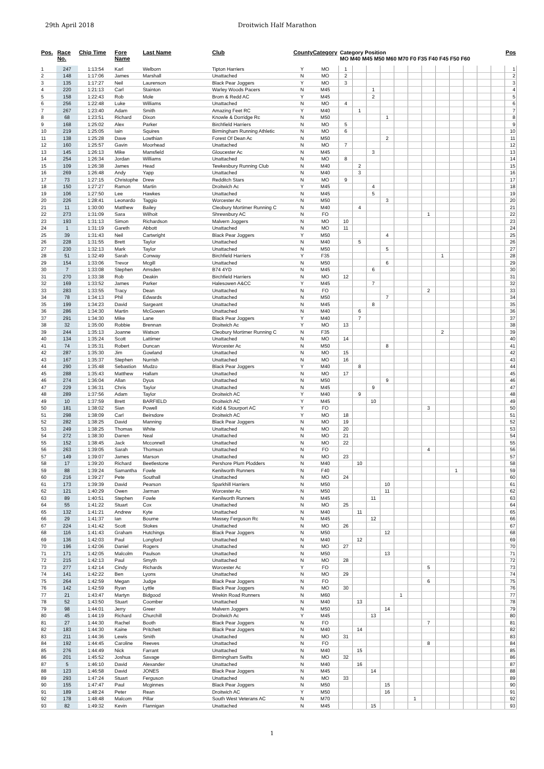29th April 2018 Droitwich Half Marathon
| Pos. | Race No. | Chip Time | Fore Name | Last Name | Club | County | Category | Category Position MO M40 M45 M50 M60 M70 F0 F35 F40 F45 F50 F60 | | | | | | | | | | | | Pos |
| --- | --- | --- | --- | --- | --- | --- | --- | --- | --- | --- | --- | --- | --- | --- | --- | --- | --- | --- | --- | --- |
| 1 | 247 | 1:13:54 | Karl | Welborn | Tipton Harriers | Y | MO | 1 | | | | | | | | | | | | 1 |
| 2 | 148 | 1:17:06 | James | Marshall | Unattached | N | MO | 2 | | | | | | | | | | | | 2 |
| 3 | 135 | 1:17:27 | Neil | Laurenson | Black Pear Joggers | Y | MO | 3 | | | | | | | | | | | | 3 |
| 4 | 220 | 1:21:13 | Carl | Stainton | Warley Woods Pacers | N | M45 | | | 1 | | | | | | | | | | 4 |
| 5 | 158 | 1:22:43 | Rob | Mole | Brom & Redd AC | Y | M45 | | | 2 | | | | | | | | | | 5 |
| 6 | 256 | 1:22:48 | Luke | Williams | Unattached | N | MO | 4 | | | | | | | | | | | | 6 |
| 7 | 267 | 1:23:40 | Adam | Smith | Amazing Feet RC | Y | M40 | | 1 | | | | | | | | | | | 7 |
| 8 | 68 | 1:23:51 | Richard | Dixon | Knowle & Dorridge Rc | N | M50 | | | | 1 | | | | | | | | | 8 |
| 9 | 168 | 1:25:02 | Alex | Parker | Birchfield Harriers | N | MO | 5 | | | | | | | | | | | | 9 |
| 10 | 219 | 1:25:05 | Iain | Squires | Birmingham Running Athletic | N | MO | 6 | | | | | | | | | | | | 10 |
| 11 | 138 | 1:25:28 | Dave | Lowthian | Forest Of Dean Ac | N | M50 | | | | 2 | | | | | | | | | 11 |
| 12 | 160 | 1:25:57 | Gavin | Moorhead | Unattached | N | MO | 7 | | | | | | | | | | | | 12 |
| 13 | 145 | 1:26:13 | Mike | Mansfield | Gloucester Ac | N | M45 | | | 3 | | | | | | | | | | 13 |
| 14 | 254 | 1:26:34 | Jordan | Williams | Unattached | N | MO | 8 | | | | | | | | | | | | 14 |
| 15 | 109 | 1:26:38 | James | Head | Tewkesbury Running Club | N | M40 | | 2 | | | | | | | | | | | 15 |
| 16 | 269 | 1:26:48 | Andy | Yapp | Unattached | N | M40 | | 3 | | | | | | | | | | | 16 |
| 17 | 73 | 1:27:15 | Christophe | Drew | Redditch Stars | N | MO | 9 | | | | | | | | | | | | 17 |
| 18 | 150 | 1:27:27 | Ramon | Martin | Droitwich Ac | Y | M45 | | | 4 | | | | | | | | | | 18 |
| 19 | 106 | 1:27:50 | Lee | Hawkes | Unattached | N | M45 | | | 5 | | | | | | | | | | 19 |
| 20 | 226 | 1:28:41 | Leonardo | Taggio | Worcester Ac | N | M50 | | | | 3 | | | | | | | | | 20 |
| 21 | 11 | 1:30:00 | Matthew | Bailey | Cleobury Mortimer Running C | N | M40 | | 4 | | | | | | | | | | | 21 |
| 22 | 273 | 1:31:09 | Sara | Wilhoit | Shrewsbury AC | N | FO | | | | | | | 1 | | | | | | 22 |
| 23 | 193 | 1:31:13 | Simon | Richardson | Malvern Joggers | N | MO | 10 | | | | | | | | | | | | 23 |
| 24 | 1 | 1:31:19 | Gareth | Abbott | Unattached | N | MO | 11 | | | | | | | | | | | | 24 |
| 25 | 39 | 1:31:43 | Neil | Cartwright | Black Pear Joggers | Y | M50 | | | | 4 | | | | | | | | | 25 |
| 26 | 228 | 1:31:55 | Brett | Taylor | Unattached | N | M40 | | 5 | | | | | | | | | | | 26 |
| 27 | 230 | 1:32:13 | Mark | Taylor | Unattached | N | M50 | | | | 5 | | | | | | | | | 27 |
| 28 | 51 | 1:32:49 | Sarah | Conway | Birchfield Harriers | Y | F35 | | | | | | | | 1 | | | | | 28 |
| 29 | 154 | 1:33:06 | Trevor | Mcgill | Unattached | N | M50 | | | | 6 | | | | | | | | | 29 |
| 30 | 7 | 1:33:08 | Stephen | Amsden | B74 4YD | N | M45 | | | 6 | | | | | | | | | | 30 |
| 31 | 270 | 1:33:38 | Rob | Deakin | Birchfield Harriers | N | MO | 12 | | | | | | | | | | | | 31 |
| 32 | 169 | 1:33:52 | James | Parker | Halesowen A&CC | Y | M45 | | | 7 | | | | | | | | | | 32 |
| 33 | 283 | 1:33:55 | Tracy | Dean | Unattached | N | FO | | | | | | | 2 | | | | | | 33 |
| 34 | 78 | 1:34:13 | Phil | Edwards | Unattached | N | M50 | | | | 7 | | | | | | | | | 34 |
| 35 | 199 | 1:34:23 | David | Sargeant | Unattached | N | M45 | | | 8 | | | | | | | | | | 35 |
| 36 | 286 | 1:34:30 | Martin | McGowen | Unattached | N | M40 | | 6 | | | | | | | | | | | 36 |
| 37 | 291 | 1:34:30 | Mike | Lane | Black Pear Joggers | Y | M40 | | 7 | | | | | | | | | | | 37 |
| 38 | 32 | 1:35:00 | Robbie | Brennan | Droitwich Ac | Y | MO | 13 | | | | | | | | | | | | 38 |
| 39 | 244 | 1:35:13 | Joanne | Watson | Cleobury Mortimer Running C | N | F35 | | | | | | | | 2 | | | | | 39 |
| 40 | 134 | 1:35:24 | Scott | Lattimer | Unattached | N | MO | 14 | | | | | | | | | | | | 40 |
| 41 | 74 | 1:35:31 | Robert | Duncan | Worcester Ac | N | M50 | | | | 8 | | | | | | | | | 41 |
| 42 | 287 | 1:35:30 | Jim | Gowland | Unattached | N | MO | 15 | | | | | | | | | | | | 42 |
| 43 | 167 | 1:35:37 | Stephen | Nurrish | Unattached | N | MO | 16 | | | | | | | | | | | | 43 |
| 44 | 290 | 1:35:48 | Sebastion | Mudzo | Black Pear Joggers | Y | M40 | | 8 | | | | | | | | | | | 44 |
| 45 | 288 | 1:35:43 | Matthew | Hallam | Unattached | N | MO | 17 | | | | | | | | | | | | 45 |
| 46 | 274 | 1:36:04 | Allan | Dyus | Unattached | N | M50 | | | | 9 | | | | | | | | | 46 |
| 47 | 229 | 1:36:31 | Chris | Taylor | Unattached | N | M45 | | | 9 | | | | | | | | | | 47 |
| 48 | 289 | 1:37:56 | Adam | Taylor | Droitwich AC | Y | M40 | | 9 | | | | | | | | | | | 48 |
| 49 | 10 | 1:37:59 | Brett | BARFIELD | Droitwich AC | Y | M45 | | | 10 | | | | | | | | | | 49 |
| 50 | 181 | 1:38:02 | Sian | Powell | Kidd & Stourport AC | Y | FO | | | | | | | 3 | | | | | | 50 |
| 51 | 298 | 1:38:09 | Carl | Beirsdore | Droitwich AC | Y | MO | 18 | | | | | | | | | | | | 51 |
| 52 | 282 | 1:38:25 | David | Manning | Black Pear Joggers | N | MO | 19 | | | | | | | | | | | | 52 |
| 53 | 249 | 1:38:25 | Thomas | White | Unattached | N | MO | 20 | | | | | | | | | | | | 53 |
| 54 | 272 | 1:38:30 | Darren | Neal | Unattached | N | MO | 21 | | | | | | | | | | | | 54 |
| 55 | 152 | 1:38:45 | Jack | Mcconnell | Unattached | N | MO | 22 | | | | | | | | | | | | 55 |
| 56 | 263 | 1:39:05 | Sarah | Thomson | Unattached | N | FO | | | | | | | 4 | | | | | | 56 |
| 57 | 149 | 1:39:07 | James | Marson | Unattached | N | MO | 23 | | | | | | | | | | | | 57 |
| 58 | 17 | 1:39:20 | Richard | Beetlestone | Pershore Plum Plodders | N | M40 | | 10 | | | | | | | | | | | 58 |
| 59 | 88 | 1:39:24 | Samantha | Fowle | Kenilworth Runners | N | F40 | | | | | | | | | 1 | | | | 59 |
| 60 | 216 | 1:39:27 | Pete | Southall | Unattached | N | MO | 24 | | | | | | | | | | | | 60 |
| 61 | 173 | 1:39:39 | David | Pearson | Sparkhill Harriers | N | M50 | | | | 10 | | | | | | | | | 61 |
| 62 | 121 | 1:40:29 | Owen | Jarman | Worcester Ac | N | M50 | | | | 11 | | | | | | | | | 62 |
| 63 | 89 | 1:40:51 | Stephen | Fowle | Kenilworth Runners | N | M45 | | | 11 | | | | | | | | | | 63 |
| 64 | 55 | 1:41:22 | Stuart | Cox | Unattached | N | MO | 25 | | | | | | | | | | | | 64 |
| 65 | 132 | 1:41:21 | Andrew | Kyte | Unattached | N | M40 | | 11 | | | | | | | | | | | 65 |
| 66 | 29 | 1:41:37 | Ian | Bourne | Massey Ferguson Rc | N | M45 | | | 12 | | | | | | | | | | 66 |
| 67 | 224 | 1:41:42 | Scott | Stokes | Unattached | N | MO | 26 | | | | | | | | | | | | 67 |
| 68 | 116 | 1:41:43 | Graham | Hutchings | Black Pear Joggers | N | M50 | | | | 12 | | | | | | | | | 68 |
| 69 | 136 | 1:42:03 | Paul | Longford | Unattached | N | M40 | | 12 | | | | | | | | | | | 69 |
| 70 | 196 | 1:42:06 | Daniel | Rogers | Unattached | N | MO | 27 | | | | | | | | | | | | 70 |
| 71 | 171 | 1:42:05 | Malcolm | Paulson | Unattached | N | M50 | | | | 13 | | | | | | | | | 71 |
| 72 | 215 | 1:42:13 | Paul | Smyth | Unattached | N | MO | 28 | | | | | | | | | | | | 72 |
| 73 | 277 | 1:42:14 | Cindy | Richards | Worcester Ac | Y | FO | | | | | | | 5 | | | | | | 73 |
| 74 | 141 | 1:42:22 | Ben | Lyons | Unattached | N | MO | 29 | | | | | | | | | | | | 74 |
| 75 | 264 | 1:42:59 | Megan | Judge | Black Pear Joggers | N | FO | | | | | | | 6 | | | | | | 75 |
| 76 | 142 | 1:42:59 | Ryan | Lyttle | Black Pear Joggers | N | MO | 30 | | | | | | | | | | | | 76 |
| 77 | 21 | 1:43:47 | Martyn | Bidgood | Wrekin Road Runners | N | M60 | | | | | 1 | | | | | | | | 77 |
| 78 | 52 | 1:43:50 | Stuart | Coomber | Unattached | N | M40 | | 13 | | | | | | | | | | | 78 |
| 79 | 98 | 1:44:01 | Jerry | Greer | Malvern Joggers | N | M50 | | | | 14 | | | | | | | | | 79 |
| 80 | 45 | 1:44:19 | Richard | Churchill | Droitwich Ac | Y | M45 | | | 13 | | | | | | | | | | 80 |
| 81 | 27 | 1:44:30 | Rachel | Booth | Black Pear Joggers | N | FO | | | | | | | 7 | | | | | | 81 |
| 82 | 183 | 1:44:30 | Kaine | Pritchett | Black Pear Joggers | N | M40 | | 14 | | | | | | | | | | | 82 |
| 83 | 211 | 1:44:36 | Lewis | Smith | Unattached | N | MO | 31 | | | | | | | | | | | | 83 |
| 84 | 192 | 1:44:45 | Caroline | Reeves | Unattached | N | FO | | | | | | | 8 | | | | | | 84 |
| 85 | 276 | 1:44:49 | Nick | Farrant | Unattached | N | M40 | | 15 | | | | | | | | | | | 85 |
| 86 | 201 | 1:45:52 | Joshua | Savage | Birmingham Swifts | N | MO | 32 | | | | | | | | | | | | 86 |
| 87 | 5 | 1:46:10 | David | Alexander | Unattached | N | M40 | | 16 | | | | | | | | | | | 87 |
| 88 | 123 | 1:46:58 | David | JONES | Black Pear Joggers | N | M45 | | | 14 | | | | | | | | | | 88 |
| 89 | 293 | 1:47:24 | Stuart | Ferguson | Unattached | N | MO | 33 | | | | | | | | | | | | 89 |
| 90 | 155 | 1:47:47 | Paul | Mcginnes | Black Pear Joggers | N | M50 | | | | 15 | | | | | | | | | 90 |
| 91 | 189 | 1:48:24 | Peter | Rean | Droitwich AC | Y | M50 | | | | 16 | | | | | | | | | 91 |
| 92 | 178 | 1:48:48 | Malcom | Pillar | South West Veterans AC | N | M70 | | | | | | 1 | | | | | | | 92 |
| 93 | 82 | 1:49:32 | Kevin | Flannigan | Unattached | N | M45 | | | 15 | | | | | | | | | | 93 |
1